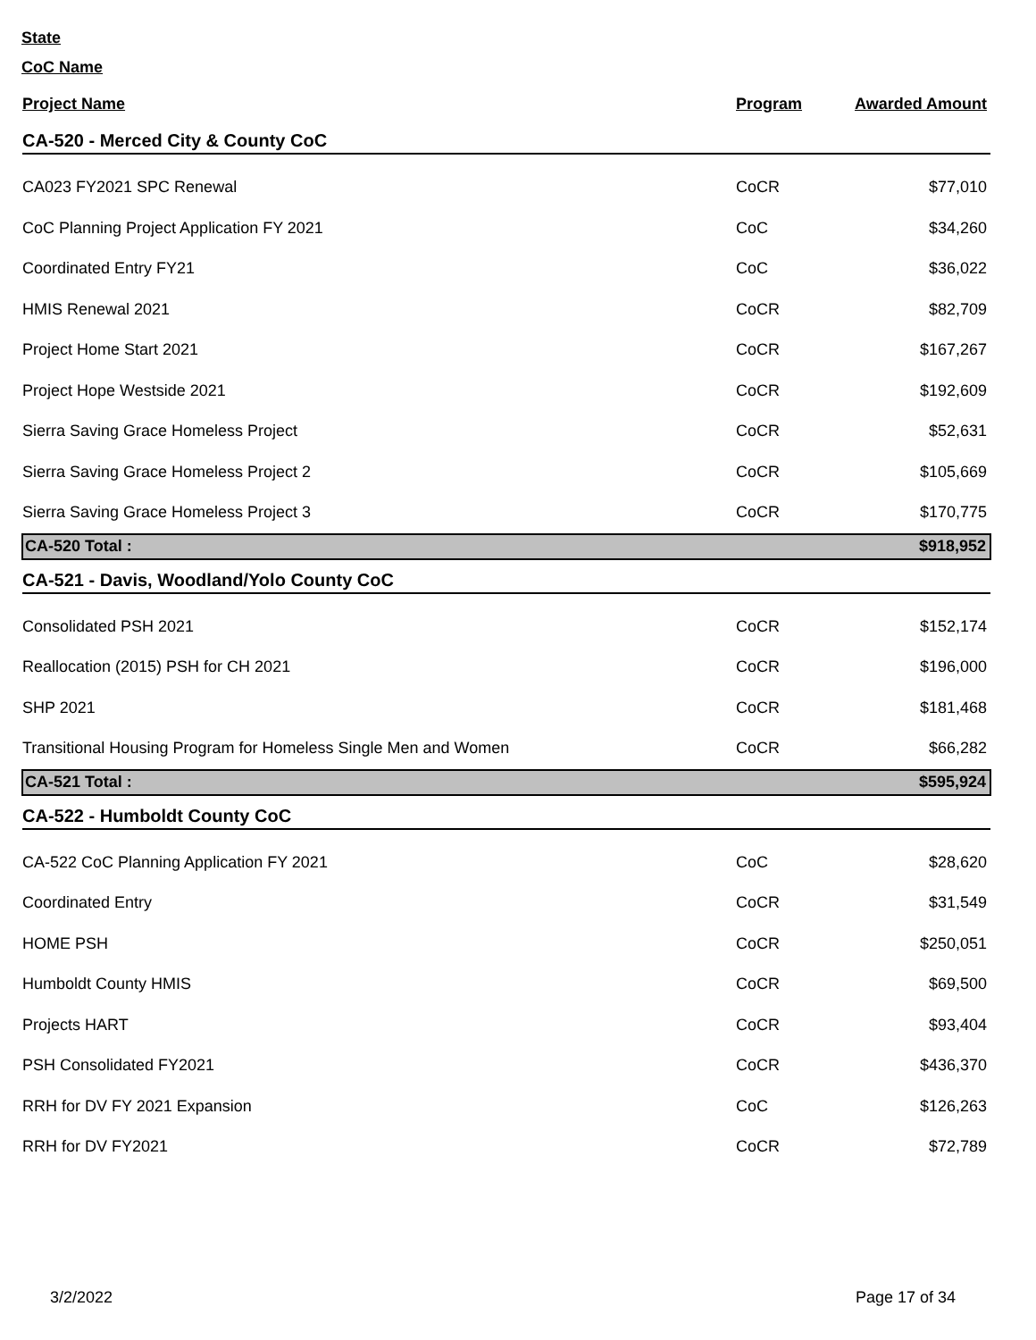State
CoC Name
| Project Name | Program | Awarded Amount |
| --- | --- | --- |
| CA-520 - Merced City & County CoC | | |
| CA023 FY2021 SPC Renewal | CoCR | $77,010 |
| CoC Planning Project Application FY 2021 | CoC | $34,260 |
| Coordinated Entry FY21 | CoC | $36,022 |
| HMIS Renewal 2021 | CoCR | $82,709 |
| Project Home Start 2021 | CoCR | $167,267 |
| Project Hope Westside 2021 | CoCR | $192,609 |
| Sierra Saving Grace Homeless Project | CoCR | $52,631 |
| Sierra Saving Grace Homeless Project 2 | CoCR | $105,669 |
| Sierra Saving Grace Homeless Project 3 | CoCR | $170,775 |
| CA-520 Total : | | $918,952 |
| CA-521 - Davis, Woodland/Yolo County CoC | | |
| Consolidated PSH 2021 | CoCR | $152,174 |
| Reallocation (2015) PSH for CH 2021 | CoCR | $196,000 |
| SHP 2021 | CoCR | $181,468 |
| Transitional Housing Program for Homeless Single Men and Women | CoCR | $66,282 |
| CA-521 Total : | | $595,924 |
| CA-522 - Humboldt County CoC | | |
| CA-522 CoC Planning Application FY 2021 | CoC | $28,620 |
| Coordinated Entry | CoCR | $31,549 |
| HOME PSH | CoCR | $250,051 |
| Humboldt County HMIS | CoCR | $69,500 |
| Projects HART | CoCR | $93,404 |
| PSH Consolidated FY2021 | CoCR | $436,370 |
| RRH for DV FY 2021 Expansion | CoC | $126,263 |
| RRH for DV FY2021 | CoCR | $72,789 |
3/2/2022 Page 17 of 34